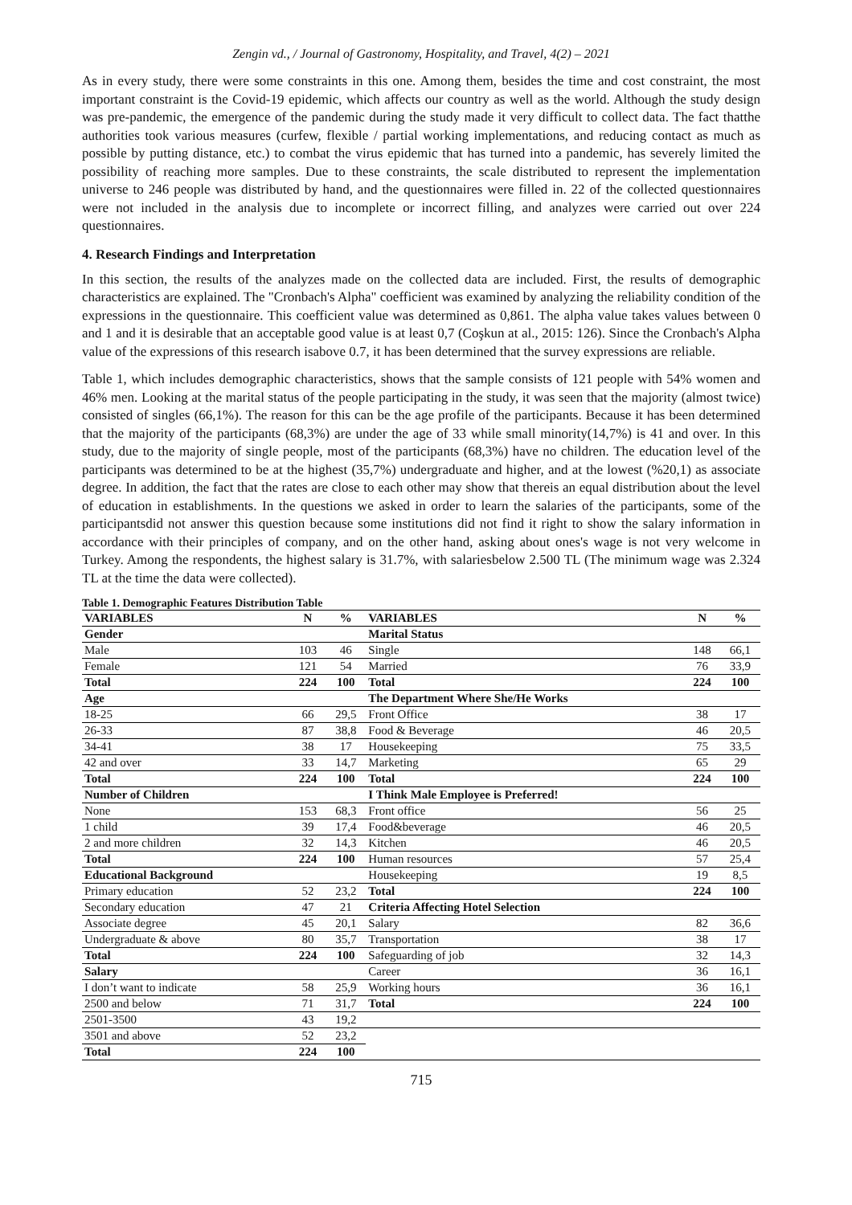Zengin vd., / Journal of Gastronomy, Hospitality, and Travel, 4(2) – 2021
As in every study, there were some constraints in this one. Among them, besides the time and cost constraint, the most important constraint is the Covid-19 epidemic, which affects our country as well as the world. Although the study design was pre-pandemic, the emergence of the pandemic during the study made it very difficult to collect data. The fact thatthe authorities took various measures (curfew, flexible / partial working implementations, and reducing contact as much as possible by putting distance, etc.) to combat the virus epidemic that has turned into a pandemic, has severely limited the possibility of reaching more samples. Due to these constraints, the scale distributed to represent the implementation universe to 246 people was distributed by hand, and the questionnaires were filled in. 22 of the collected questionnaires were not included in the analysis due to incomplete or incorrect filling, and analyzes were carried out over 224 questionnaires.
4. Research Findings and Interpretation
In this section, the results of the analyzes made on the collected data are included. First, the results of demographic characteristics are explained. The "Cronbach's Alpha" coefficient was examined by analyzing the reliability condition of the expressions in the questionnaire. This coefficient value was determined as 0,861. The alpha value takes values between 0 and 1 and it is desirable that an acceptable good value is at least 0,7 (Coşkun at al., 2015: 126). Since the Cronbach's Alpha value of the expressions of this research isabove 0.7, it has been determined that the survey expressions are reliable.
Table 1, which includes demographic characteristics, shows that the sample consists of 121 people with 54% women and 46% men. Looking at the marital status of the people participating in the study, it was seen that the majority (almost twice) consisted of singles (66,1%). The reason for this can be the age profile of the participants. Because it has been determined that the majority of the participants (68,3%) are under the age of 33 while small minority(14,7%) is 41 and over. In this study, due to the majority of single people, most of the participants (68,3%) have no children. The education level of the participants was determined to be at the highest (35,7%) undergraduate and higher, and at the lowest (%20,1) as associate degree. In addition, the fact that the rates are close to each other may show that thereis an equal distribution about the level of education in establishments. In the questions we asked in order to learn the salaries of the participants, some of the participantsdid not answer this question because some institutions did not find it right to show the salary information in accordance with their principles of company, and on the other hand, asking about ones's wage is not very welcome in Turkey. Among the respondents, the highest salary is 31.7%, with salariesbelow 2.500 TL (The minimum wage was 2.324 TL at the time the data were collected).
Table 1. Demographic Features Distribution Table
| VARIABLES | N | % | VARIABLES | N | % |
| --- | --- | --- | --- | --- | --- |
| Gender | | | Marital Status | | |
| Male | 103 | 46 | Single | 148 | 66,1 |
| Female | 121 | 54 | Married | 76 | 33,9 |
| Total | 224 | 100 | Total | 224 | 100 |
| Age | | | The Department Where She/He Works | | |
| 18-25 | 66 | 29,5 | Front Office | 38 | 17 |
| 26-33 | 87 | 38,8 | Food & Beverage | 46 | 20,5 |
| 34-41 | 38 | 17 | Housekeeping | 75 | 33,5 |
| 42 and over | 33 | 14,7 | Marketing | 65 | 29 |
| Total | 224 | 100 | Total | 224 | 100 |
| Number of Children | | | I Think Male Employee is Preferred! | | |
| None | 153 | 68,3 | Front office | 56 | 25 |
| 1 child | 39 | 17,4 | Food&beverage | 46 | 20,5 |
| 2 and more children | 32 | 14,3 | Kitchen | 46 | 20,5 |
| Total | 224 | 100 | Human resources | 57 | 25,4 |
| Educational Background | | | Housekeeping | 19 | 8,5 |
| Primary education | 52 | 23,2 | Total | 224 | 100 |
| Secondary education | 47 | 21 | Criteria Affecting Hotel Selection | | |
| Associate degree | 45 | 20,1 | Salary | 82 | 36,6 |
| Undergraduate & above | 80 | 35,7 | Transportation | 38 | 17 |
| Total | 224 | 100 | Safeguarding of job | 32 | 14,3 |
| Salary | | | Career | 36 | 16,1 |
| I don’t want to indicate | 58 | 25,9 | Working hours | 36 | 16,1 |
| 2500 and below | 71 | 31,7 | Total | 224 | 100 |
| 2501-3500 | 43 | 19,2 | | | |
| 3501 and above | 52 | 23,2 | | | |
| Total | 224 | 100 | | | |
715